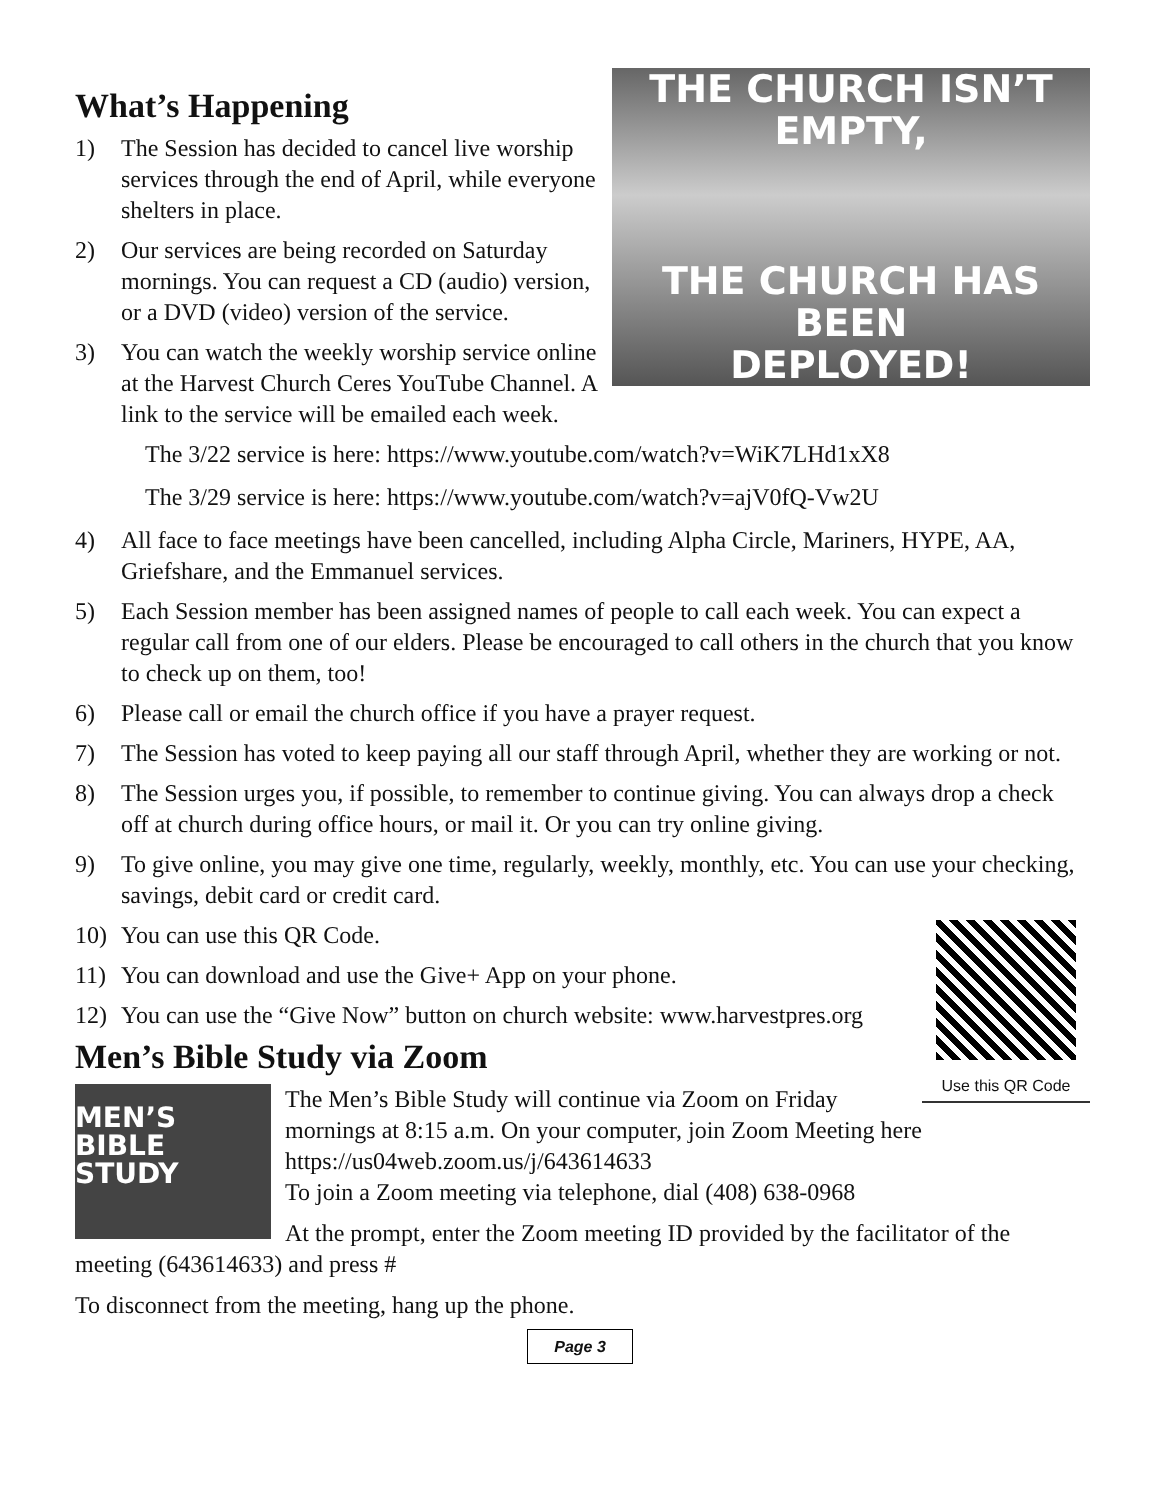THE CHURCH ISN’T EMPTY,
THE CHURCH HAS BEEN
DEPLOYED!
What’s Happening
1) The Session has decided to cancel live worship services through the end of April, while everyone shelters in place.
2) Our services are being recorded on Saturday mornings. You can request a CD (audio) version, or a DVD (video) version of the service.
3) You can watch the weekly worship service online at the Harvest Church Ceres YouTube Channel. A link to the service will be emailed each week.
The 3/22 service is here: https://www.youtube.com/watch?v=WiK7LHd1xX8
The 3/29 service is here: https://www.youtube.com/watch?v=ajV0fQ-Vw2U
4) All face to face meetings have been cancelled, including Alpha Circle, Mariners, HYPE, AA, Griefshare, and the Emmanuel services.
5) Each Session member has been assigned names of people to call each week. You can expect a regular call from one of our elders. Please be encouraged to call others in the church that you know to check up on them, too!
6) Please call or email the church office if you have a prayer request.
7) The Session has voted to keep paying all our staff through April, whether they are working or not.
8) The Session urges you, if possible, to remember to continue giving. You can always drop a check off at church during office hours, or mail it. Or you can try online giving.
9) To give online, you may give one time, regularly, weekly, monthly, etc. You can use your checking, savings, debit card or credit card.
Use this QR Code
10) You can use this QR Code.
11) You can download and use the Give+ App on your phone.
12) You can use the “Give Now” button on church website: www.harvestpres.org
Men’s Bible Study via Zoom
MEN’S
BIBLE
STUDY
The Men’s Bible Study will continue via Zoom on Friday mornings at 8:15 a.m. On your computer, join Zoom Meeting here https://us04web.zoom.us/j/643614633
To join a Zoom meeting via telephone, dial (408) 638-0968
At the prompt, enter the Zoom meeting ID provided by the facilitator of the meeting (643614633) and press #
To disconnect from the meeting, hang up the phone.
Page 3